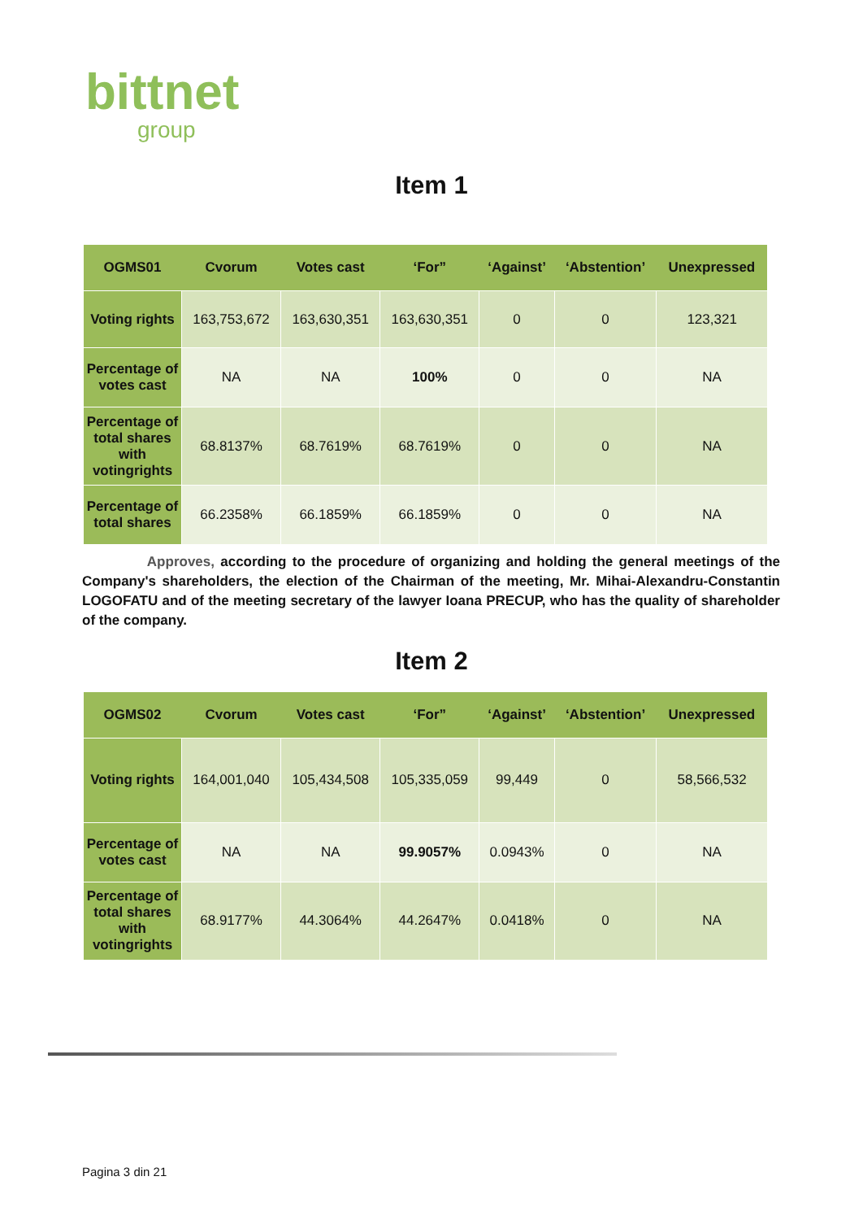bittnet
group
Item 1
| OGMS01 | Cvorum | Votes cast | ‘For” | ‘Against’ | ‘Abstention’ | Unexpressed |
| --- | --- | --- | --- | --- | --- | --- |
| Voting rights | 163,753,672 | 163,630,351 | 163,630,351 | 0 | 0 | 123,321 |
| Percentage of votes cast | NA | NA | 100% | 0 | 0 | NA |
| Percentage of total shares with votingrights | 68.8137% | 68.7619% | 68.7619% | 0 | 0 | NA |
| Percentage of total shares | 66.2358% | 66.1859% | 66.1859% | 0 | 0 | NA |
Approves, according to the procedure of organizing and holding the general meetings of the Company's shareholders, the election of the Chairman of the meeting, Mr. Mihai-Alexandru-Constantin LOGOFATU and of the meeting secretary of the lawyer Ioana PRECUP, who has the quality of shareholder of the company.
Item 2
| OGMS02 | Cvorum | Votes cast | ‘For” | ‘Against’ | ‘Abstention’ | Unexpressed |
| --- | --- | --- | --- | --- | --- | --- |
| Voting rights | 164,001,040 | 105,434,508 | 105,335,059 | 99,449 | 0 | 58,566,532 |
| Percentage of votes cast | NA | NA | 99.9057% | 0.0943% | 0 | NA |
| Percentage of total shares with votingrights | 68.9177% | 44.3064% | 44.2647% | 0.0418% | 0 | NA |
Pagina 3 din 21